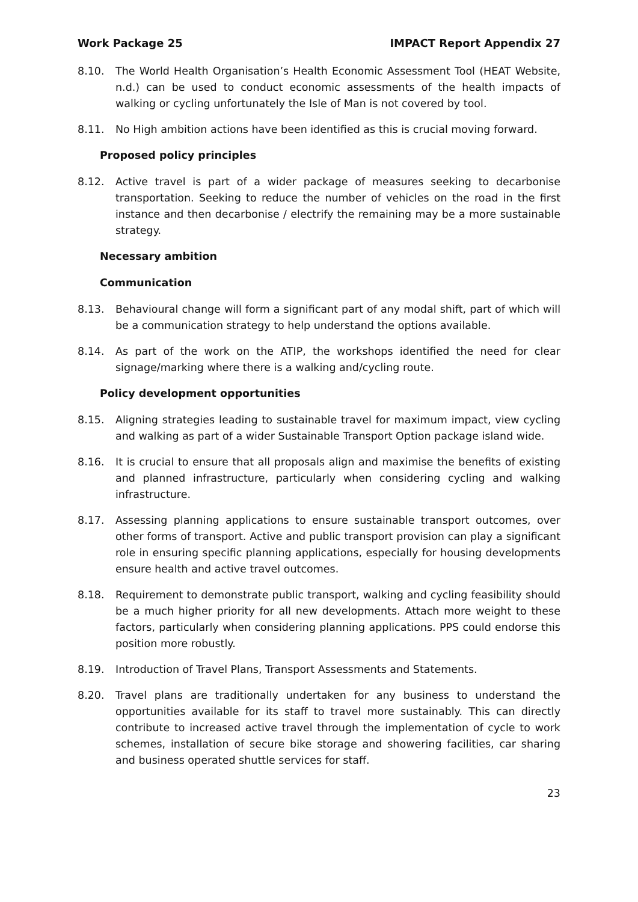Work Package 25 IMPACT Report Appendix 27
8.10. The World Health Organisation’s Health Economic Assessment Tool (HEAT Website, n.d.) can be used to conduct economic assessments of the health impacts of walking or cycling unfortunately the Isle of Man is not covered by tool.
8.11. No High ambition actions have been identified as this is crucial moving forward.
Proposed policy principles
8.12. Active travel is part of a wider package of measures seeking to decarbonise transportation. Seeking to reduce the number of vehicles on the road in the first instance and then decarbonise / electrify the remaining may be a more sustainable strategy.
Necessary ambition
Communication
8.13. Behavioural change will form a significant part of any modal shift, part of which will be a communication strategy to help understand the options available.
8.14. As part of the work on the ATIP, the workshops identified the need for clear signage/marking where there is a walking and/cycling route.
Policy development opportunities
8.15. Aligning strategies leading to sustainable travel for maximum impact, view cycling and walking as part of a wider Sustainable Transport Option package island wide.
8.16. It is crucial to ensure that all proposals align and maximise the benefits of existing and planned infrastructure, particularly when considering cycling and walking infrastructure.
8.17. Assessing planning applications to ensure sustainable transport outcomes, over other forms of transport. Active and public transport provision can play a significant role in ensuring specific planning applications, especially for housing developments ensure health and active travel outcomes.
8.18. Requirement to demonstrate public transport, walking and cycling feasibility should be a much higher priority for all new developments. Attach more weight to these factors, particularly when considering planning applications. PPS could endorse this position more robustly.
8.19. Introduction of Travel Plans, Transport Assessments and Statements.
8.20. Travel plans are traditionally undertaken for any business to understand the opportunities available for its staff to travel more sustainably. This can directly contribute to increased active travel through the implementation of cycle to work schemes, installation of secure bike storage and showering facilities, car sharing and business operated shuttle services for staff.
23